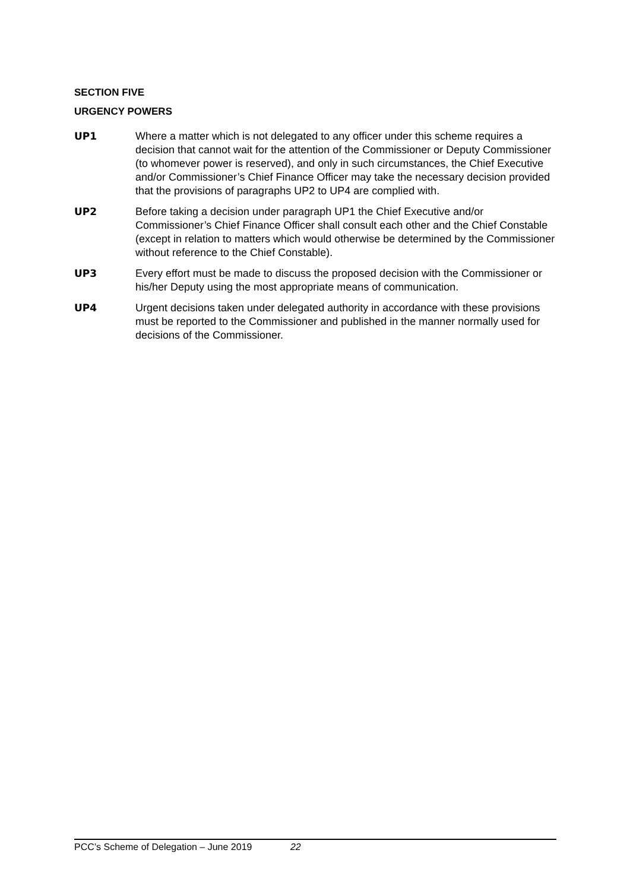SECTION FIVE
URGENCY POWERS
UP1 Where a matter which is not delegated to any officer under this scheme requires a decision that cannot wait for the attention of the Commissioner or Deputy Commissioner (to whomever power is reserved), and only in such circumstances, the Chief Executive and/or Commissioner’s Chief Finance Officer may take the necessary decision provided that the provisions of paragraphs UP2 to UP4 are complied with.
UP2 Before taking a decision under paragraph UP1 the Chief Executive and/or Commissioner’s Chief Finance Officer shall consult each other and the Chief Constable (except in relation to matters which would otherwise be determined by the Commissioner without reference to the Chief Constable).
UP3 Every effort must be made to discuss the proposed decision with the Commissioner or his/her Deputy using the most appropriate means of communication.
UP4 Urgent decisions taken under delegated authority in accordance with these provisions must be reported to the Commissioner and published in the manner normally used for decisions of the Commissioner.
PCC’s Scheme of Delegation – June 2019 22